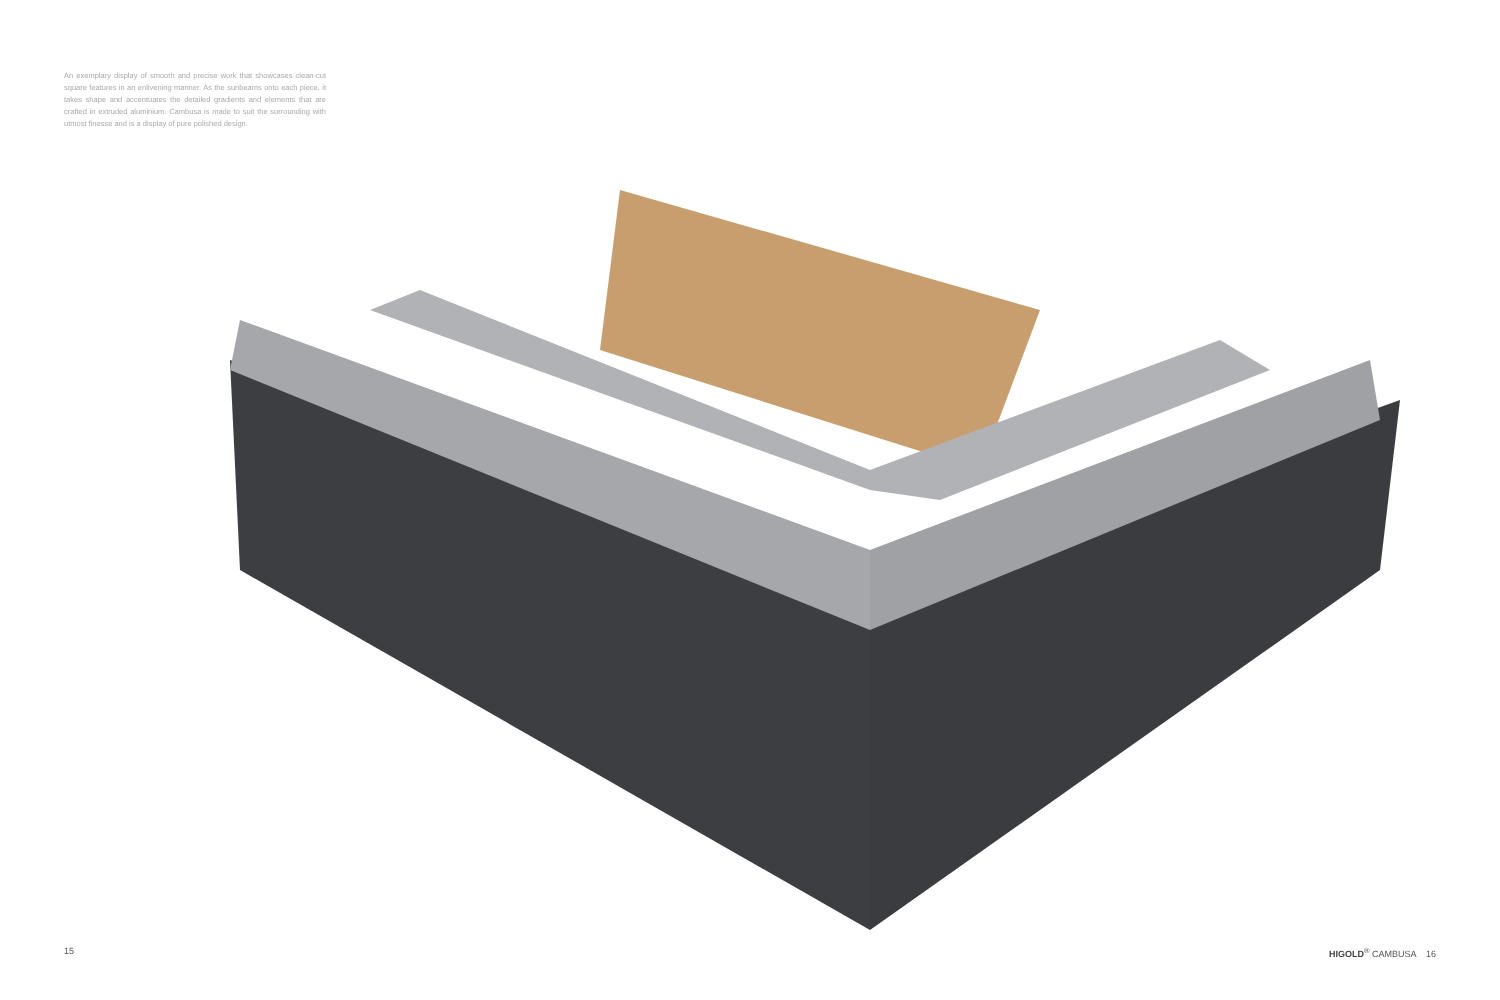An exemplary display of smooth and precise work that showcases clean-cut square features in an enlivening manner. As the sunbeams onto each piece, it takes shape and accentuates the detailed gradients and elements that are crafted in extruded aluminium. Cambusa is made to suit the surrounding with utmost finesse and is a display of pure polished design.
15 HIGOLD<sup>®</sup> CAMBUSA 16